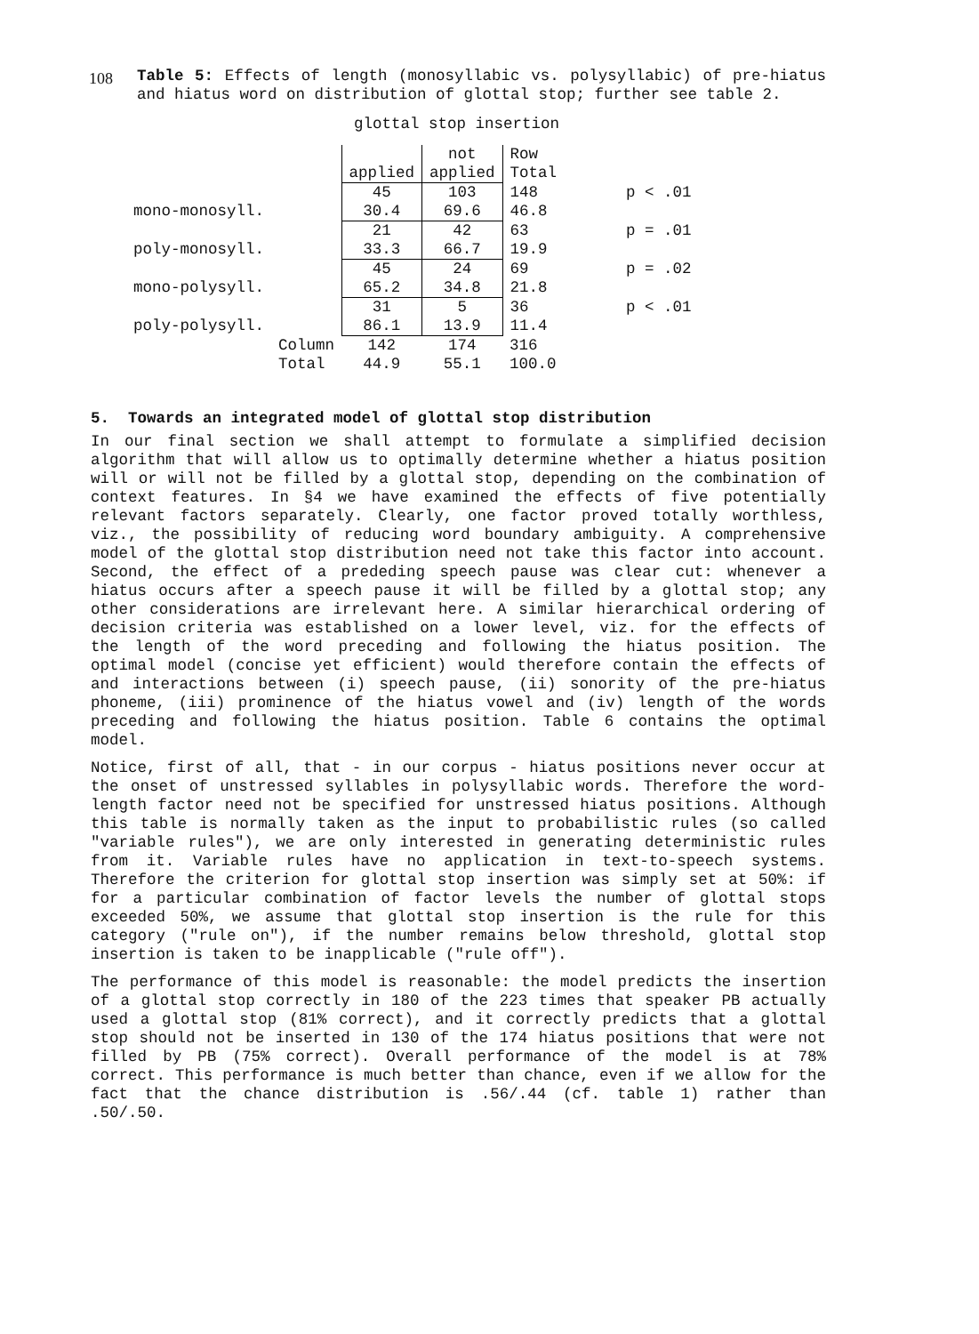108
Table 5: Effects of length (monosyllabic vs. polysyllabic) of pre-hiatus and hiatus word on distribution of glottal stop; further see table 2.
glottal stop insertion
| | | applied | not applied | Row Total | |
| mono-monosyll. | | 45 30.4 | 103 69.6 | 148 46.8 | p < .01 |
| poly-monosyll. | | 21 33.3 | 42 66.7 | 63 19.9 | p = .01 |
| mono-polysyll. | | 45 65.2 | 24 34.8 | 69 21.8 | p = .02 |
| poly-polysyll. | | 31 86.1 | 5 13.9 | 36 11.4 | p < .01 |
| | Column Total | 142 44.9 | 174 55.1 | 316 100.0 | |
5. Towards an integrated model of glottal stop distribution
In our final section we shall attempt to formulate a simplified decision algorithm that will allow us to optimally determine whether a hiatus position will or will not be filled by a glottal stop, depending on the combination of context features. In §4 we have examined the effects of five potentially relevant factors separately. Clearly, one factor proved totally worthless, viz., the possibility of reducing word boundary ambiguity. A comprehensive model of the glottal stop distribution need not take this factor into account. Second, the effect of a prededing speech pause was clear cut: whenever a hiatus occurs after a speech pause it will be filled by a glottal stop; any other considerations are irrelevant here. A similar hierarchical ordering of decision criteria was established on a lower level, viz. for the effects of the length of the word preceding and following the hiatus position. The optimal model (concise yet efficient) would therefore contain the effects of and interactions between (i) speech pause, (ii) sonority of the pre-hiatus phoneme, (iii) prominence of the hiatus vowel and (iv) length of the words preceding and following the hiatus position. Table 6 contains the optimal model.
Notice, first of all, that - in our corpus - hiatus positions never occur at the onset of unstressed syllables in polysyllabic words. Therefore the word-length factor need not be specified for unstressed hiatus positions. Although this table is normally taken as the input to probabilistic rules (so called "variable rules"), we are only interested in generating deterministic rules from it. Variable rules have no application in text-to-speech systems. Therefore the criterion for glottal stop insertion was simply set at 50%: if for a particular combination of factor levels the number of glottal stops exceeded 50%, we assume that glottal stop insertion is the rule for this category ("rule on"), if the number remains below threshold, glottal stop insertion is taken to be inapplicable ("rule off").
The performance of this model is reasonable: the model predicts the insertion of a glottal stop correctly in 180 of the 223 times that speaker PB actually used a glottal stop (81% correct), and it correctly predicts that a glottal stop should not be inserted in 130 of the 174 hiatus positions that were not filled by PB (75% correct). Overall performance of the model is at 78% correct. This performance is much better than chance, even if we allow for the fact that the chance distribution is .56/.44 (cf. table 1) rather than .50/.50.